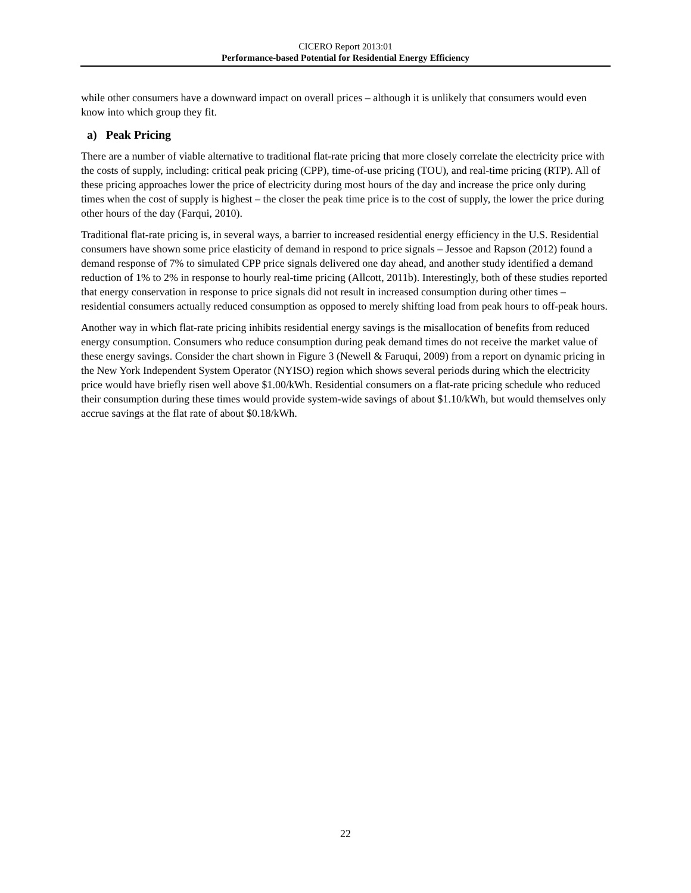CICERO Report 2013:01
Performance-based Potential for Residential Energy Efficiency
while other consumers have a downward impact on overall prices – although it is unlikely that consumers would even know into which group they fit.
a) Peak Pricing
There are a number of viable alternative to traditional flat-rate pricing that more closely correlate the electricity price with the costs of supply, including: critical peak pricing (CPP), time-of-use pricing (TOU), and real-time pricing (RTP). All of these pricing approaches lower the price of electricity during most hours of the day and increase the price only during times when the cost of supply is highest – the closer the peak time price is to the cost of supply, the lower the price during other hours of the day (Farqui, 2010).
Traditional flat-rate pricing is, in several ways, a barrier to increased residential energy efficiency in the U.S. Residential consumers have shown some price elasticity of demand in respond to price signals – Jessoe and Rapson (2012) found a demand response of 7% to simulated CPP price signals delivered one day ahead, and another study identified a demand reduction of 1% to 2% in response to hourly real-time pricing (Allcott, 2011b). Interestingly, both of these studies reported that energy conservation in response to price signals did not result in increased consumption during other times – residential consumers actually reduced consumption as opposed to merely shifting load from peak hours to off-peak hours.
Another way in which flat-rate pricing inhibits residential energy savings is the misallocation of benefits from reduced energy consumption. Consumers who reduce consumption during peak demand times do not receive the market value of these energy savings. Consider the chart shown in Figure 3 (Newell & Faruqui, 2009) from a report on dynamic pricing in the New York Independent System Operator (NYISO) region which shows several periods during which the electricity price would have briefly risen well above $1.00/kWh. Residential consumers on a flat-rate pricing schedule who reduced their consumption during these times would provide system-wide savings of about $1.10/kWh, but would themselves only accrue savings at the flat rate of about $0.18/kWh.
22